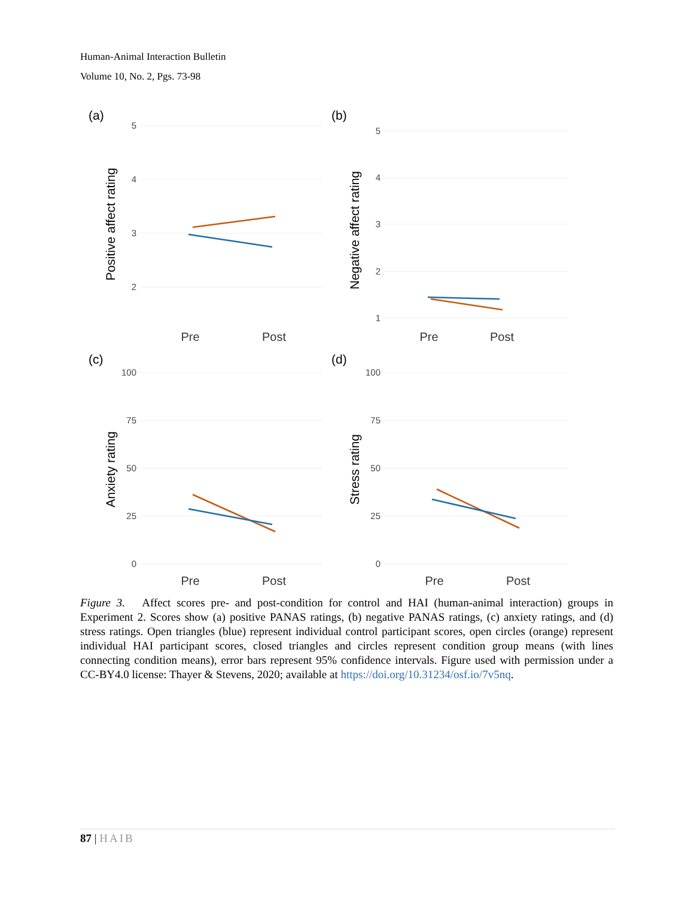Human-Animal Interaction Bulletin
Volume 10, No. 2, Pgs. 73-98
(a)
(b)
(c)
(d)
5
4
3
2
5
4
3
2
1
100
75
50
25
0
100
75
50
25
0
Pre
Post
Pre
Post
Pre
Post
Pre
Post
Positive affect rating
Negative affect rating
Anxiety rating
Stress rating
Figure 3. Affect scores pre- and post-condition for control and HAI (human-animal interaction) groups in Experiment 2. Scores show (a) positive PANAS ratings, (b) negative PANAS ratings, (c) anxiety ratings, and (d) stress ratings. Open triangles (blue) represent individual control participant scores, open circles (orange) represent individual HAI participant scores, closed triangles and circles represent condition group means (with lines connecting condition means), error bars represent 95% confidence intervals. Figure used with permission under a CC-BY4.0 license: Thayer & Stevens, 2020; available at https://doi.org/10.31234/osf.io/7v5nq.
87 | HAIB